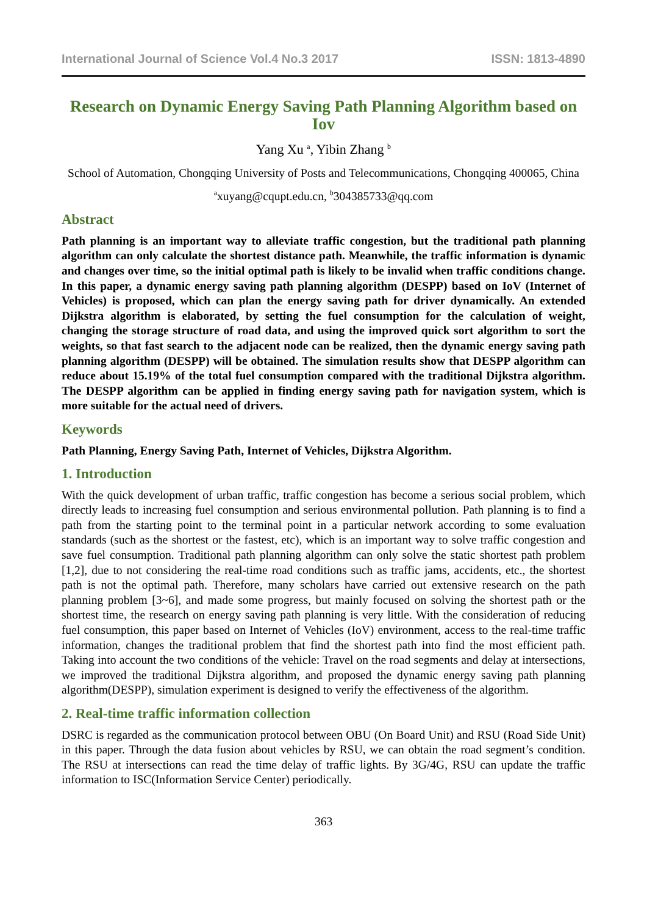International Journal of Science Vol.4 No.3 2017 ISSN: 1813-4890
Research on Dynamic Energy Saving Path Planning Algorithm based on Iov
Yang Xu <sup>a</sup>, Yibin Zhang <sup>b</sup>
School of Automation, Chongqing University of Posts and Telecommunications, Chongqing 400065, China
<sup>a</sup> xuyang@cqupt.edu.cn, <sup>b</sup>304385733@qq.com
Abstract
Path planning is an important way to alleviate traffic congestion, but the traditional path planning algorithm can only calculate the shortest distance path. Meanwhile, the traffic information is dynamic and changes over time, so the initial optimal path is likely to be invalid when traffic conditions change. In this paper, a dynamic energy saving path planning algorithm (DESPP) based on IoV (Internet of Vehicles) is proposed, which can plan the energy saving path for driver dynamically. An extended Dijkstra algorithm is elaborated, by setting the fuel consumption for the calculation of weight, changing the storage structure of road data, and using the improved quick sort algorithm to sort the weights, so that fast search to the adjacent node can be realized, then the dynamic energy saving path planning algorithm (DESPP) will be obtained. The simulation results show that DESPP algorithm can reduce about 15.19% of the total fuel consumption compared with the traditional Dijkstra algorithm. The DESPP algorithm can be applied in finding energy saving path for navigation system, which is more suitable for the actual need of drivers.
Keywords
Path Planning, Energy Saving Path, Internet of Vehicles, Dijkstra Algorithm.
1. Introduction
With the quick development of urban traffic, traffic congestion has become a serious social problem, which directly leads to increasing fuel consumption and serious environmental pollution. Path planning is to find a path from the starting point to the terminal point in a particular network according to some evaluation standards (such as the shortest or the fastest, etc), which is an important way to solve traffic congestion and save fuel consumption. Traditional path planning algorithm can only solve the static shortest path problem [1,2], due to not considering the real-time road conditions such as traffic jams, accidents, etc., the shortest path is not the optimal path. Therefore, many scholars have carried out extensive research on the path planning problem [3~6], and made some progress, but mainly focused on solving the shortest path or the shortest time, the research on energy saving path planning is very little. With the consideration of reducing fuel consumption, this paper based on Internet of Vehicles (IoV) environment, access to the real-time traffic information, changes the traditional problem that find the shortest path into find the most efficient path. Taking into account the two conditions of the vehicle: Travel on the road segments and delay at intersections, we improved the traditional Dijkstra algorithm, and proposed the dynamic energy saving path planning algorithm(DESPP), simulation experiment is designed to verify the effectiveness of the algorithm.
2. Real-time traffic information collection
DSRC is regarded as the communication protocol between OBU (On Board Unit) and RSU (Road Side Unit) in this paper. Through the data fusion about vehicles by RSU, we can obtain the road segment’s condition. The RSU at intersections can read the time delay of traffic lights. By 3G/4G, RSU can update the traffic information to ISC(Information Service Center) periodically.
363